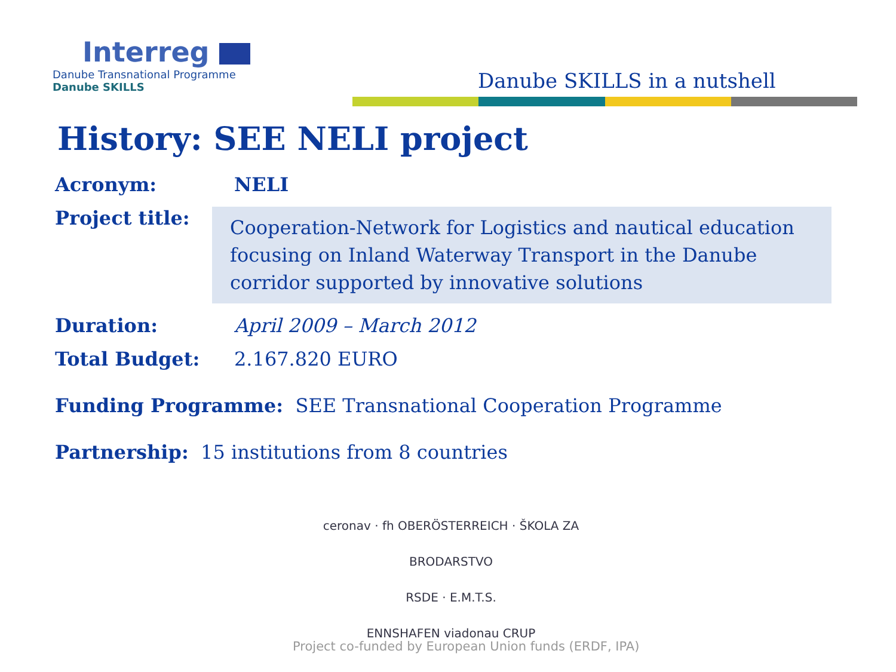Interreg
Danube Transnational Programme
Danube SKILLS
Danube SKILLS in a nutshell
History: SEE NELI project
Acronym: NELI
Project title:
Cooperation-Network for Logistics and nautical education focusing on Inland Waterway Transport in the Danube corridor supported by innovative solutions
Duration: April 2009 – March 2012
Total Budget: 2.167.820 EURO
Funding Programme: SEE Transnational Cooperation Programme
Partnership: 15 institutions from 8 countries
ceronav · fh OBERÖSTERREICH · ŠKOLA ZA BRODARSTVO
RSDE · E.M.T.S.
ENNSHAFEN viadonau CRUP
Project co-funded by European Union funds (ERDF, IPA)